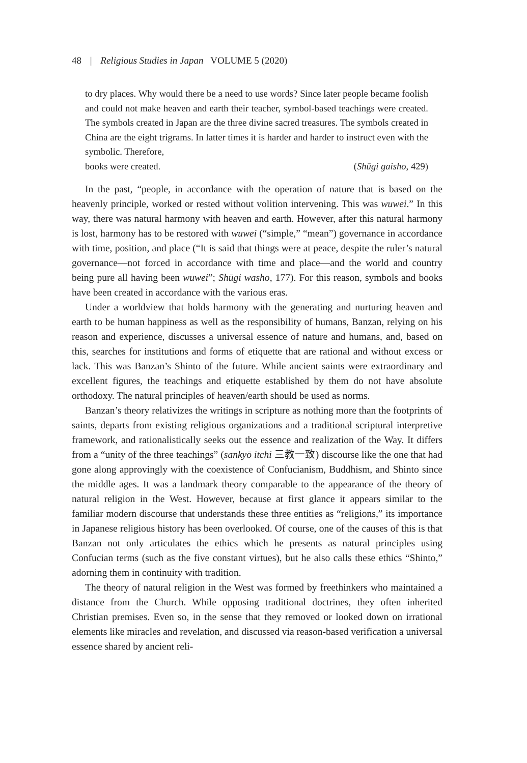48 | Religious Studies in Japan VOLUME 5 (2020)
to dry places. Why would there be a need to use words? Since later people became foolish and could not make heaven and earth their teacher, symbol-based teachings were created. The symbols created in Japan are the three divine sacred treasures. The symbols created in China are the eight trigrams. In latter times it is harder and harder to instruct even with the symbolic. Therefore,
books were created. (Shūgi gaisho, 429)
In the past, “people, in accordance with the operation of nature that is based on the heavenly principle, worked or rested without volition intervening. This was wuwei.” In this way, there was natural harmony with heaven and earth. However, after this natural harmony is lost, harmony has to be restored with wuwei (“simple,” “mean”) governance in accordance with time, position, and place (“It is said that things were at peace, despite the ruler’s natural governance—not forced in accordance with time and place—and the world and country being pure all having been wuwei”; Shūgi washo, 177). For this reason, symbols and books have been created in accordance with the various eras.
Under a worldview that holds harmony with the generating and nurturing heaven and earth to be human happiness as well as the responsibility of humans, Banzan, relying on his reason and experience, discusses a universal essence of nature and humans, and, based on this, searches for institutions and forms of etiquette that are rational and without excess or lack. This was Banzan’s Shinto of the future. While ancient saints were extraordinary and excellent figures, the teachings and etiquette established by them do not have absolute orthodoxy. The natural principles of heaven/earth should be used as norms.
Banzan’s theory relativizes the writings in scripture as nothing more than the footprints of saints, departs from existing religious organizations and a traditional scriptural interpretive framework, and rationalistically seeks out the essence and realization of the Way. It differs from a “unity of the three teachings” (sankyō itchi 三教一致) discourse like the one that had gone along approvingly with the coexistence of Confucianism, Buddhism, and Shinto since the middle ages. It was a landmark theory comparable to the appearance of the theory of natural religion in the West. However, because at first glance it appears similar to the familiar modern discourse that understands these three entities as “religions,” its importance in Japanese religious history has been overlooked. Of course, one of the causes of this is that Banzan not only articulates the ethics which he presents as natural principles using Confucian terms (such as the five constant virtues), but he also calls these ethics “Shinto,” adorning them in continuity with tradition.
The theory of natural religion in the West was formed by freethinkers who maintained a distance from the Church. While opposing traditional doctrines, they often inherited Christian premises. Even so, in the sense that they removed or looked down on irrational elements like miracles and revelation, and discussed via reason-based verification a universal essence shared by ancient reli-